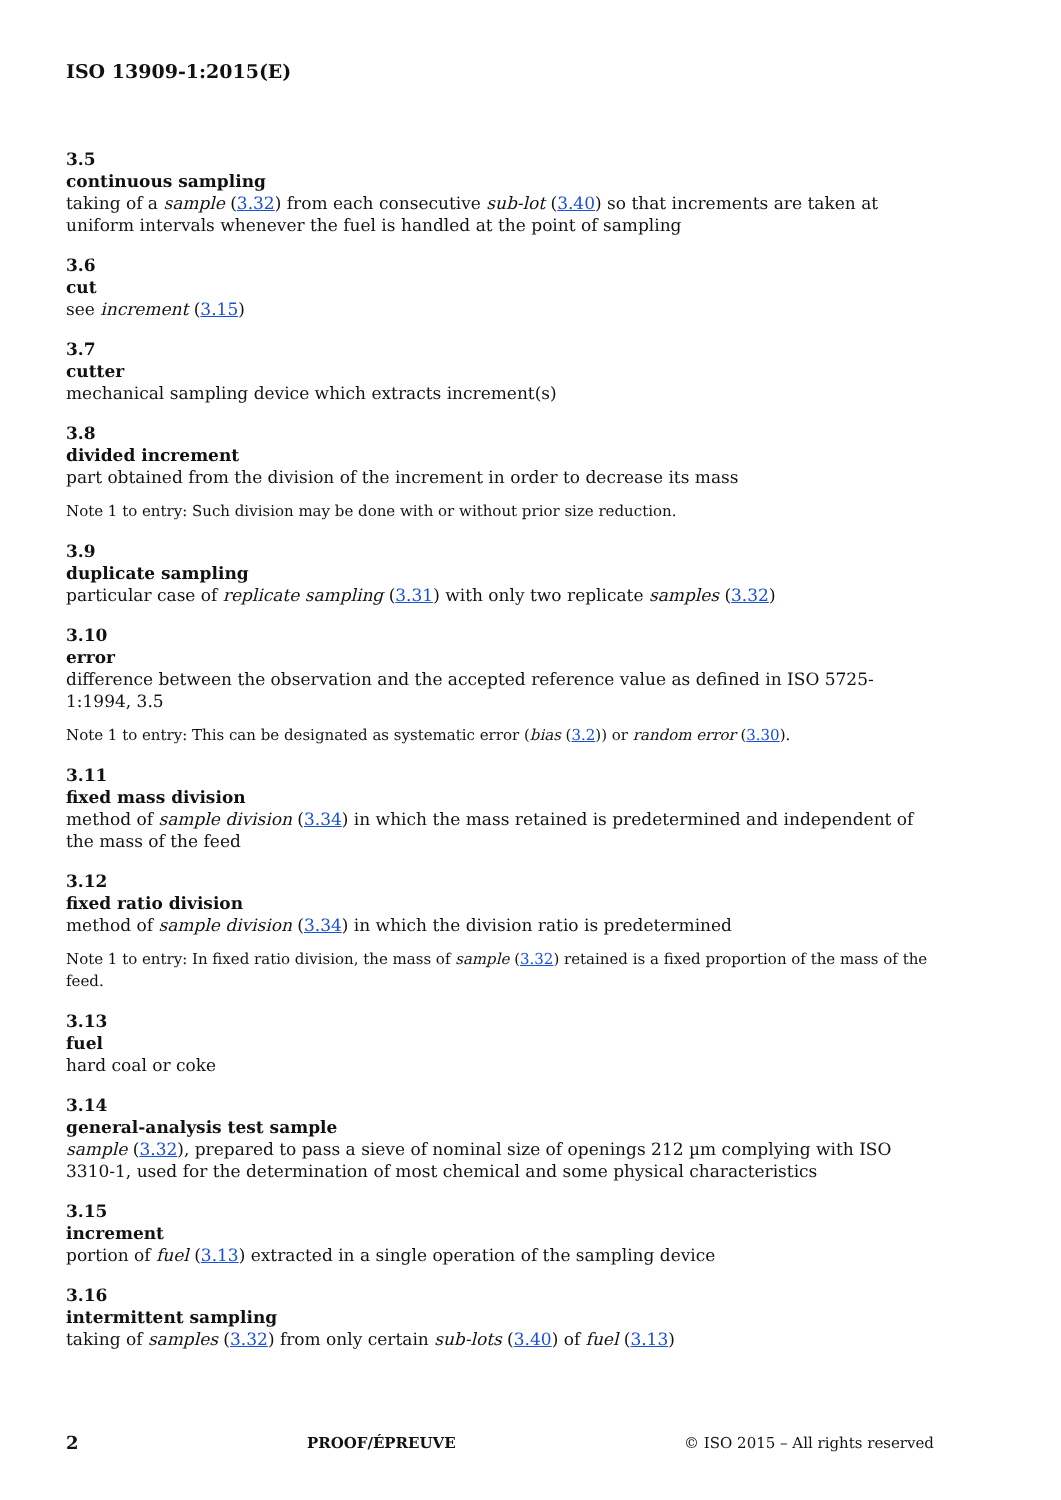ISO 13909-1:2015(E)
3.5
continuous sampling
taking of a sample (3.32) from each consecutive sub-lot (3.40) so that increments are taken at uniform intervals whenever the fuel is handled at the point of sampling
3.6
cut
see increment (3.15)
3.7
cutter
mechanical sampling device which extracts increment(s)
3.8
divided increment
part obtained from the division of the increment in order to decrease its mass
Note 1 to entry: Such division may be done with or without prior size reduction.
3.9
duplicate sampling
particular case of replicate sampling (3.31) with only two replicate samples (3.32)
3.10
error
difference between the observation and the accepted reference value as defined in ISO 5725-1:1994, 3.5
Note 1 to entry: This can be designated as systematic error (bias (3.2)) or random error (3.30).
3.11
fixed mass division
method of sample division (3.34) in which the mass retained is predetermined and independent of the mass of the feed
3.12
fixed ratio division
method of sample division (3.34) in which the division ratio is predetermined
Note 1 to entry: In fixed ratio division, the mass of sample (3.32) retained is a fixed proportion of the mass of the feed.
3.13
fuel
hard coal or coke
3.14
general-analysis test sample
sample (3.32), prepared to pass a sieve of nominal size of openings 212 µm complying with ISO 3310-1, used for the determination of most chemical and some physical characteristics
3.15
increment
portion of fuel (3.13) extracted in a single operation of the sampling device
3.16
intermittent sampling
taking of samples (3.32) from only certain sub-lots (3.40) of fuel (3.13)
2 PROOF/ÉPREUVE © ISO 2015 – All rights reserved